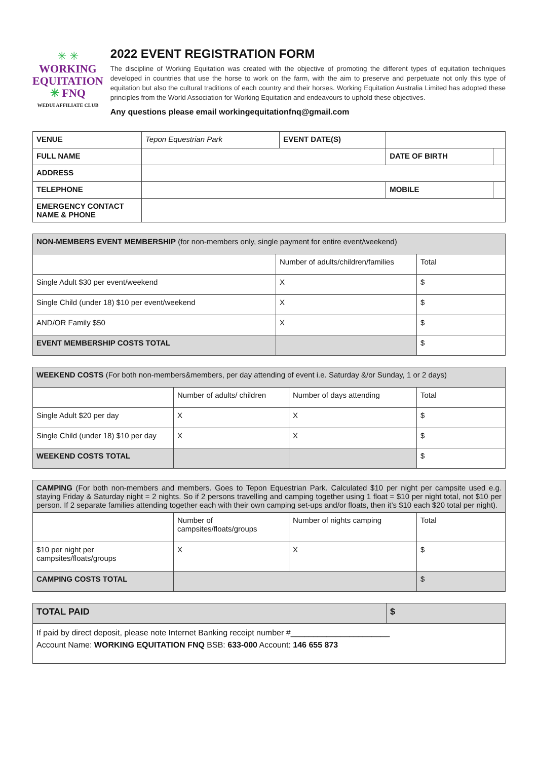✳ ✳
WORKING
EQUITATION
✳ FNQ
WEDUI AFFILIATE CLUB
2022 EVENT REGISTRATION FORM
The discipline of Working Equitation was created with the objective of promoting the different types of equitation techniques developed in countries that use the horse to work on the farm, with the aim to preserve and perpetuate not only this type of equitation but also the cultural traditions of each country and their horses. Working Equitation Australia Limited has adopted these principles from the World Association for Working Equitation and endeavours to uphold these objectives.
Any questions please email workingequitationfnq@gmail.com
| VENUE | Tepon Equestrian Park | EVENT DATE(S) | | | |
| FULL NAME | | | DATE OF BIRTH | | |
| ADDRESS | | | | | |
| TELEPHONE | | | MOBILE | | |
| EMERGENCY CONTACT NAME & PHONE | | | | | |
| NON-MEMBERS EVENT MEMBERSHIP (for non-members only, single payment for entire event/weekend) | | |
| | Number of adults/children/families | Total |
| Single Adult $30 per event/weekend | X | $ |
| Single Child (under 18) $10 per event/weekend | X | $ |
| AND/OR Family $50 | X | $ |
| EVENT MEMBERSHIP COSTS TOTAL | | $ |
| WEEKEND COSTS (For both non-members&members, per day attending of event i.e. Saturday &/or Sunday, 1 or 2 days) | | | |
| | Number of adults/ children | Number of days attending | Total |
| Single Adult $20 per day | X | X | $ |
| Single Child (under 18) $10 per day | X | X | $ |
| WEEKEND COSTS TOTAL | | | $ |
| CAMPING (For both non-members and members. Goes to Tepon Equestrian Park. Calculated $10 per night per campsite used e.g. staying Friday & Saturday night = 2 nights. So if 2 persons travelling and camping together using 1 float = $10 per night total, not $10 per person. If 2 separate families attending together each with their own camping set-ups and/or floats, then it’s $10 each $20 total per night). | | | |
| | Number of campsites/floats/groups | Number of nights camping | Total |
| $10 per night per campsites/floats/groups | X | X | $ |
| CAMPING COSTS TOTAL | | | $ |
| TOTAL PAID | $ |
| If paid by direct deposit, please note Internet Banking receipt number #______________________ Account Name: WORKING EQUITATION FNQ BSB: 633-000 Account: 146 655 873 | |